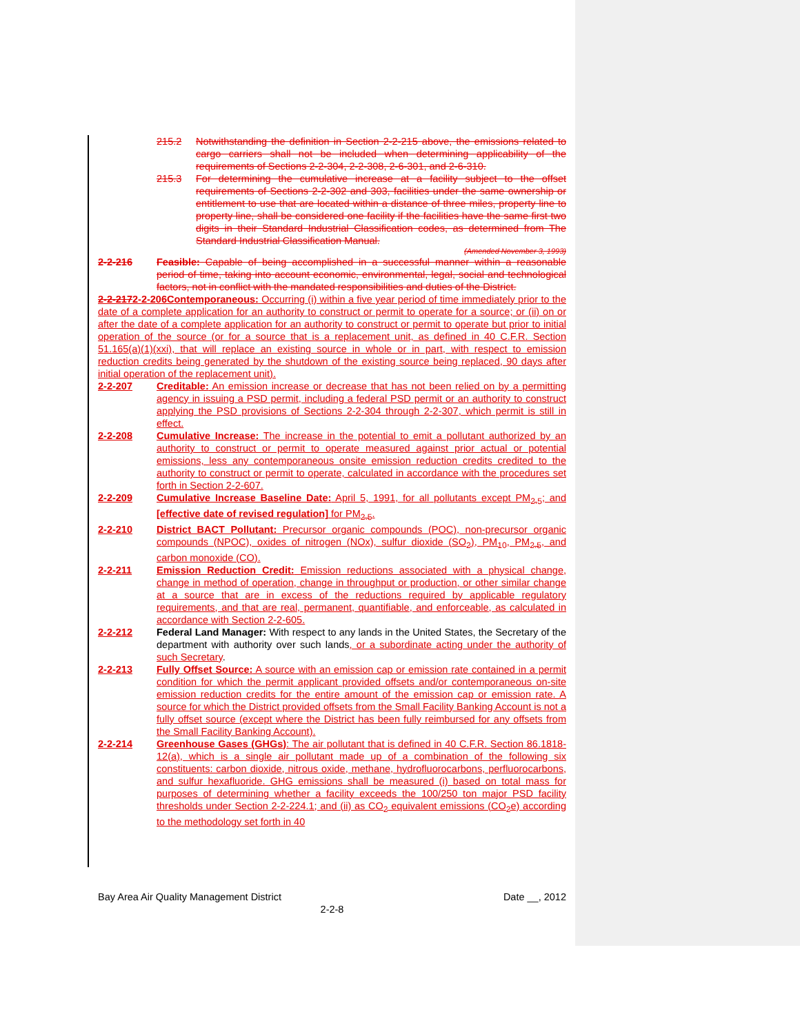215.2 Notwithstanding the definition in Section 2-2-215 above, the emissions related to cargo carriers shall not be included when determining applicability of the requirements of Sections 2-2-304, 2-2-308, 2-6-301, and 2-6-310.
215.3 For determining the cumulative increase at a facility subject to the offset requirements of Sections 2-2-302 and 303, facilities under the same ownership or entitlement to use that are located within a distance of three miles, property line to property line, shall be considered one facility if the facilities have the same first two digits in their Standard Industrial Classification codes, as determined from The Standard Industrial Classification Manual.
(Amended November 3, 1993)
2-2-216 Feasible: Capable of being accomplished in a successful manner within a reasonable period of time, taking into account economic, environmental, legal, social and technological factors, not in conflict with the mandated responsibilities and duties of the District.
2-2-2172-2-206Contemporaneous: Occurring (i) within a five year period of time immediately prior to the date of a complete application for an authority to construct or permit to operate for a source; or (ii) on or after the date of a complete application for an authority to construct or permit to operate but prior to initial operation of the source (or for a source that is a replacement unit, as defined in 40 C.F.R. Section 51.165(a)(1)(xxi), that will replace an existing source in whole or in part, with respect to emission reduction credits being generated by the shutdown of the existing source being replaced, 90 days after initial operation of the replacement unit).
2-2-207 Creditable: An emission increase or decrease that has not been relied on by a permitting agency in issuing a PSD permit, including a federal PSD permit or an authority to construct applying the PSD provisions of Sections 2-2-304 through 2-2-307, which permit is still in effect.
2-2-208 Cumulative Increase: The increase in the potential to emit a pollutant authorized by an authority to construct or permit to operate measured against prior actual or potential emissions, less any contemporaneous onsite emission reduction credits credited to the authority to construct or permit to operate, calculated in accordance with the procedures set forth in Section 2-2-607.
2-2-209 Cumulative Increase Baseline Date: April 5, 1991, for all pollutants except PM<sub>2.5</sub>; and [effective date of revised regulation] for PM<sub>2.5</sub>.
2-2-210 District BACT Pollutant: Precursor organic compounds (POC), non-precursor organic compounds (NPOC), oxides of nitrogen (NOx), sulfur dioxide (SO<sub>2</sub>), PM<sub>10</sub>, PM<sub>2.5</sub>, and carbon monoxide (CO).
2-2-211 Emission Reduction Credit: Emission reductions associated with a physical change, change in method of operation, change in throughput or production, or other similar change at a source that are in excess of the reductions required by applicable regulatory requirements, and that are real, permanent, quantifiable, and enforceable, as calculated in accordance with Section 2-2-605.
2-2-212 Federal Land Manager: With respect to any lands in the United States, the Secretary of the department with authority over such lands, or a subordinate acting under the authority of such Secretary.
2-2-213 Fully Offset Source: A source with an emission cap or emission rate contained in a permit condition for which the permit applicant provided offsets and/or contemporaneous on-site emission reduction credits for the entire amount of the emission cap or emission rate. A source for which the District provided offsets from the Small Facility Banking Account is not a fully offset source (except where the District has been fully reimbursed for any offsets from the Small Facility Banking Account).
2-2-214 Greenhouse Gases (GHGs): The air pollutant that is defined in 40 C.F.R. Section 86.1818-12(a), which is a single air pollutant made up of a combination of the following six constituents: carbon dioxide, nitrous oxide, methane, hydrofluorocarbons, perfluorocarbons, and sulfur hexafluoride. GHG emissions shall be measured (i) based on total mass for purposes of determining whether a facility exceeds the 100/250 ton major PSD facility thresholds under Section 2-2-224.1; and (ii) as CO<sub>2</sub> equivalent emissions (CO<sub>2</sub>e) according to the methodology set forth in 40
Bay Area Air Quality Management District Date __, 2012
2-2-8